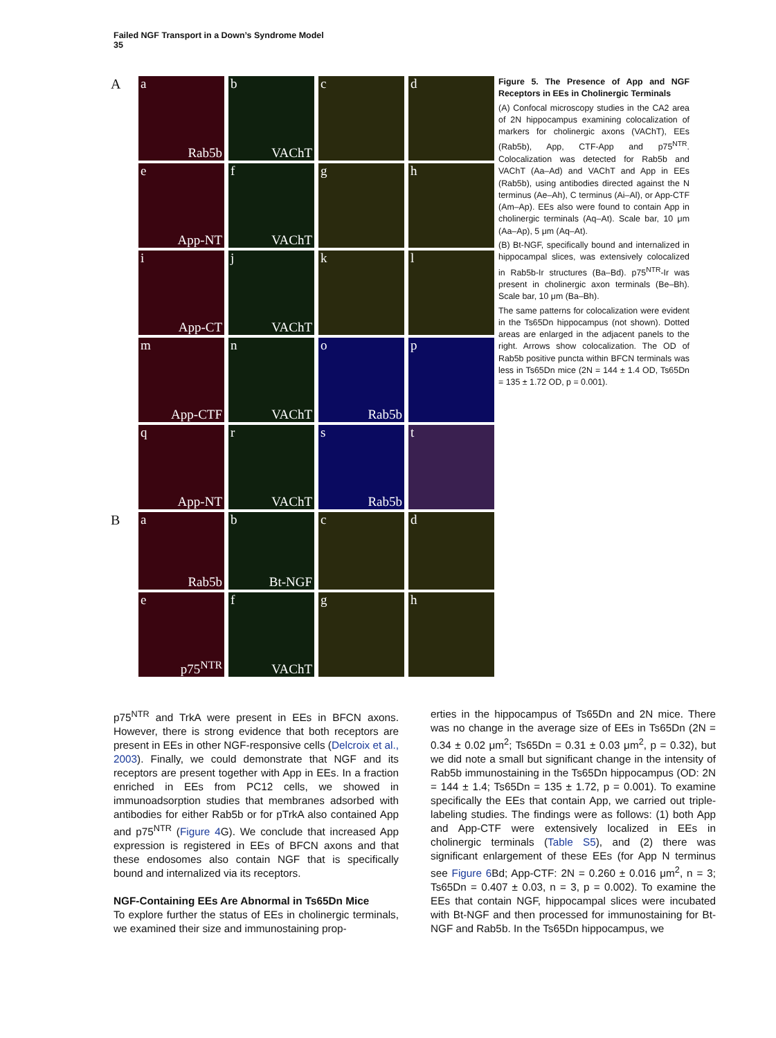Failed NGF Transport in a Down’s Syndrome Model
35
A
a
Rab5b
b
VAChT
c
d
e
App-NT
f
VAChT
g
h
i
App-CT
j
VAChT
k
l
m
App-CTF
n
VAChT
o
Rab5b
p
q
App-NT
r
VAChT
s
Rab5b
t
B
a
Rab5b
b
Bt-NGF
c
d
e
p75<sup>NTR</sup>
f
VAChT
g
h
Figure 5. The Presence of App and NGF Receptors in EEs in Cholinergic Terminals
(A) Confocal microscopy studies in the CA2 area of 2N hippocampus examining colocalization of markers for cholinergic axons (VAChT), EEs (Rab5b), App, CTF-App and p75<sup>NTR</sup>. Colocalization was detected for Rab5b and VAChT (Aa–Ad) and VAChT and App in EEs (Rab5b), using antibodies directed against the N terminus (Ae–Ah), C terminus (Ai–Al), or App-CTF (Am–Ap). EEs also were found to contain App in cholinergic terminals (Aq–At). Scale bar, 10 μm (Aa–Ap), 5 μm (Aq–At).
(B) Bt-NGF, specifically bound and internalized in hippocampal slices, was extensively colocalized in Rab5b-Ir structures (Ba–Bd). p75<sup>NTR</sup>-Ir was present in cholinergic axon terminals (Be–Bh). Scale bar, 10 μm (Ba–Bh).
The same patterns for colocalization were evident in the Ts65Dn hippocampus (not shown). Dotted areas are enlarged in the adjacent panels to the right. Arrows show colocalization. The OD of Rab5b positive puncta within BFCN terminals was less in Ts65Dn mice (2N = 144 ± 1.4 OD, Ts65Dn = 135 ± 1.72 OD, p = 0.001).
p75<sup>NTR</sup> and TrkA were present in EEs in BFCN axons. However, there is strong evidence that both receptors are present in EEs in other NGF-responsive cells (Delcroix et al., 2003). Finally, we could demonstrate that NGF and its receptors are present together with App in EEs. In a fraction enriched in EEs from PC12 cells, we showed in immunoadsorption studies that membranes adsorbed with antibodies for either Rab5b or for pTrkA also contained App and p75<sup>NTR</sup> (Figure 4 G). We conclude that increased App expression is registered in EEs of BFCN axons and that these endosomes also contain NGF that is specifically bound and internalized via its receptors.
NGF-Containing EEs Are Abnormal in Ts65Dn Mice
To explore further the status of EEs in cholinergic terminals, we examined their size and immunostaining prop-
erties in the hippocampus of Ts65Dn and 2N mice. There was no change in the average size of EEs in Ts65Dn (2N = 0.34 ± 0.02 μm<sup>2</sup>; Ts65Dn = 0.31 ± 0.03 μm<sup>2</sup>, p = 0.32), but we did note a small but significant change in the intensity of Rab5b immunostaining in the Ts65Dn hippocampus (OD: 2N = 144 ± 1.4; Ts65Dn = 135 ± 1.72, p = 0.001). To examine specifically the EEs that contain App, we carried out triple-labeling studies. The findings were as follows: (1) both App and App-CTF were extensively localized in EEs in cholinergic terminals (Table S5), and (2) there was significant enlargement of these EEs (for App N terminus see Figure 6 Bd; App-CTF: 2N = 0.260 ± 0.016 μm<sup>2</sup>, n = 3; Ts65Dn = 0.407 ± 0.03, n = 3, p = 0.002). To examine the EEs that contain NGF, hippocampal slices were incubated with Bt-NGF and then processed for immunostaining for Bt-NGF and Rab5b. In the Ts65Dn hippocampus, we